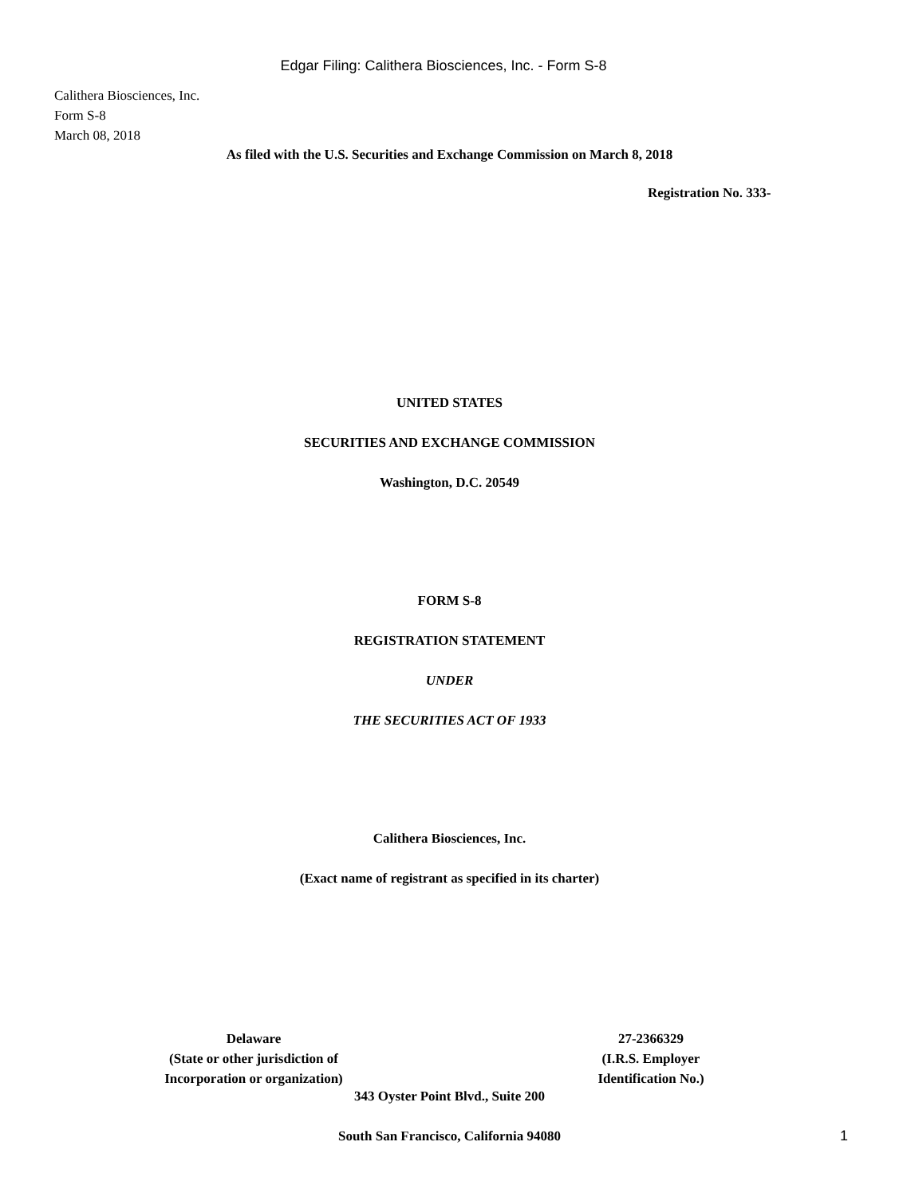Edgar Filing: Calithera Biosciences, Inc. - Form S-8
Calithera Biosciences, Inc.
Form S-8
March 08, 2018
As filed with the U.S. Securities and Exchange Commission on March 8, 2018
Registration No. 333-
UNITED STATES
SECURITIES AND EXCHANGE COMMISSION
Washington, D.C. 20549
FORM S-8
REGISTRATION STATEMENT
UNDER
THE SECURITIES ACT OF 1933
Calithera Biosciences, Inc.
(Exact name of registrant as specified in its charter)
Delaware
(State or other jurisdiction of
Incorporation or organization)
27-2366329
(I.R.S. Employer
Identification No.)
343 Oyster Point Blvd., Suite 200
South San Francisco, California 94080
1